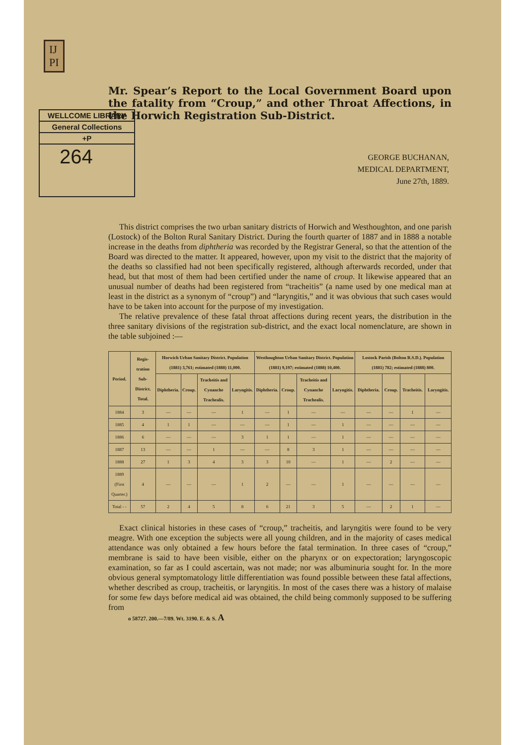IJ
PI
WELLCOME LIBRARY
General Collections
+P
264
Mr. Spear’s Report to the Local Government Board upon the fatality from “Croup,” and other Throat Affections, in the Horwich Registration Sub-District.
GEORGE BUCHANAN,
MEDICAL DEPARTMENT,
June 27th, 1889.
This district comprises the two urban sanitary districts of Horwich and Westhoughton, and one parish (Lostock) of the Bolton Rural Sanitary District. During the fourth quarter of 1887 and in 1888 a notable increase in the deaths from diphtheria was recorded by the Registrar General, so that the attention of the Board was directed to the matter. It appeared, however, upon my visit to the district that the majority of the deaths so classified had not been specifically registered, although afterwards recorded, under that head, but that most of them had been certified under the name of croup. It likewise appeared that an unusual number of deaths had been registered from “tracheitis” (a name used by one medical man at least in the district as a synonym of “croup”) and “laryngitis,” and it was obvious that such cases would have to be taken into account for the purpose of my investigation.
The relative prevalence of these fatal throat affections during recent years, the distribution in the three sanitary divisions of the registration sub-district, and the exact local nomenclature, are shown in the table subjoined :—
| Period. | Regis-tration Sub-District. Total. | Horwich Urban Sanitary District. Population (1881) 3,761; estimated (1888) 11,000. | | | | Westhoughton Urban Sanitary District. Population (1881) 9,197; estimated (1888) 10,400. | | | | Lostock Parish (Bolton R.S.D.). Population (1881) 782; estimated (1888) 800. | | | |
| --- | --- | --- | --- | --- | --- | --- | --- | --- | --- | --- | --- | --- | --- |
| | | Diphtheria. | Croup. | Tracheitis and Cynanche Trachealis. | Laryngitis. | Diphtheria. | Croup. | Tracheitis and Cynanche Trachealis. | Laryngitis. | Diphtheria. | Croup. | Tracheitis. | Laryngitis. |
| 1884 | 3 | — | — | — | 1 | — | 1 | — | — | — | — | 1 | — |
| 1885 | 4 | 1 | 1 | — | — | — | 1 | — | 1 | — | — | — | — |
| 1886 | 6 | — | — | — | 3 | 1 | 1 | — | 1 | — | — | — | — |
| 1887 | 13 | — | — | 1 | — | — | 8 | 3 | 1 | — | — | — | — |
| 1888 | 27 | 1 | 3 | 4 | 3 | 3 | 10 | — | 1 | — | 2 | — | — |
| 1889 (First Quarter.) | 4 | — | — | — | 1 | 2 | — | — | 1 | — | — | — | — |
| Total - - | 57 | 2 | 4 | 5 | 8 | 6 | 21 | 3 | 5 | — | 2 | 1 | — |
Exact clinical histories in these cases of “croup,” tracheitis, and laryngitis were found to be very meagre. With one exception the subjects were all young children, and in the majority of cases medical attendance was only obtained a few hours before the fatal termination. In three cases of “croup,” membrane is said to have been visible, either on the pharynx or on expectoration; laryngoscopic examination, so far as I could ascertain, was not made; nor was albuminuria sought for. In the more obvious general symptomatology little differentiation was found possible between these fatal affections, whether described as croup, tracheitis, or laryngitis. In most of the cases there was a history of malaise for some few days before medical aid was obtained, the child being commonly supposed to be suffering from
o 58727. 200.—7/89. Wt. 3190. E. & S. A